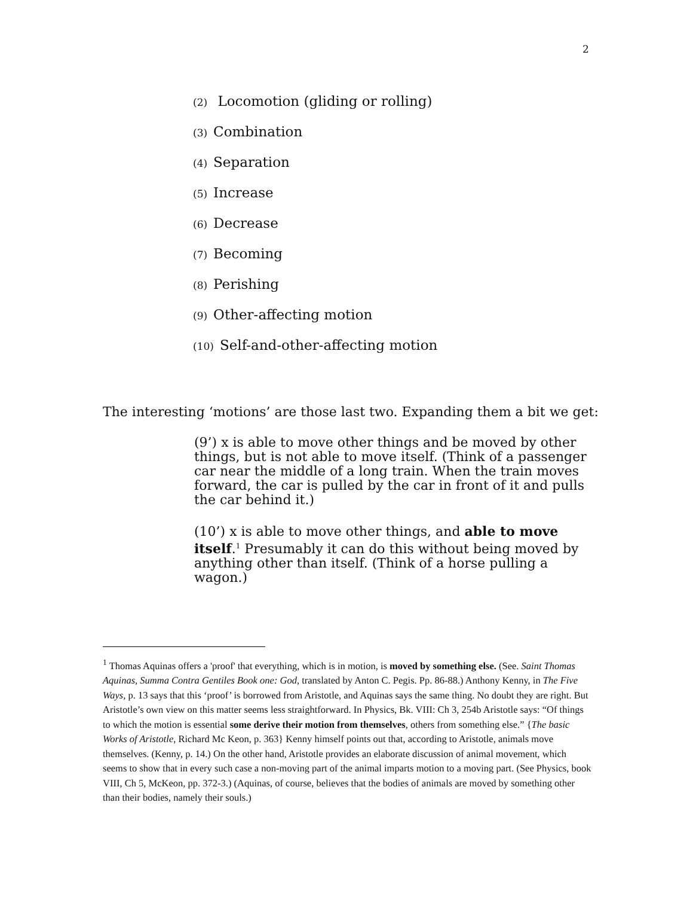2
(2) Locomotion (gliding or rolling)
(3) Combination
(4) Separation
(5) Increase
(6) Decrease
(7) Becoming
(8) Perishing
(9) Other-affecting motion
(10) Self-and-other-affecting motion
The interesting ‘motions’ are those last two. Expanding them a bit we get:
(9’) x is able to move other things and be moved by other things, but is not able to move itself. (Think of a passenger car near the middle of a long train. When the train moves forward, the car is pulled by the car in front of it and pulls the car behind it.)
(10’) x is able to move other things, and able to move itself.<sup>1</sup> Presumably it can do this without being moved by anything other than itself. (Think of a horse pulling a wagon.)
<sup>1</sup> Thomas Aquinas offers a 'proof' that everything, which is in motion, is moved by something else. (See. Saint Thomas Aquinas, Summa Contra Gentiles Book one: God, translated by Anton C. Pegis. Pp. 86-88.) Anthony Kenny, in The Five Ways, p. 13 says that this ‘proof’ is borrowed from Aristotle, and Aquinas says the same thing. No doubt they are right. But Aristotle’s own view on this matter seems less straightforward. In Physics, Bk. VIII: Ch 3, 254b Aristotle says: “Of things to which the motion is essential some derive their motion from themselves, others from something else.” {The basic Works of Aristotle, Richard Mc Keon, p. 363} Kenny himself points out that, according to Aristotle, animals move themselves. (Kenny, p. 14.) On the other hand, Aristotle provides an elaborate discussion of animal movement, which seems to show that in every such case a non-moving part of the animal imparts motion to a moving part. (See Physics, book VIII, Ch 5, McKeon, pp. 372-3.) (Aquinas, of course, believes that the bodies of animals are moved by something other than their bodies, namely their souls.)